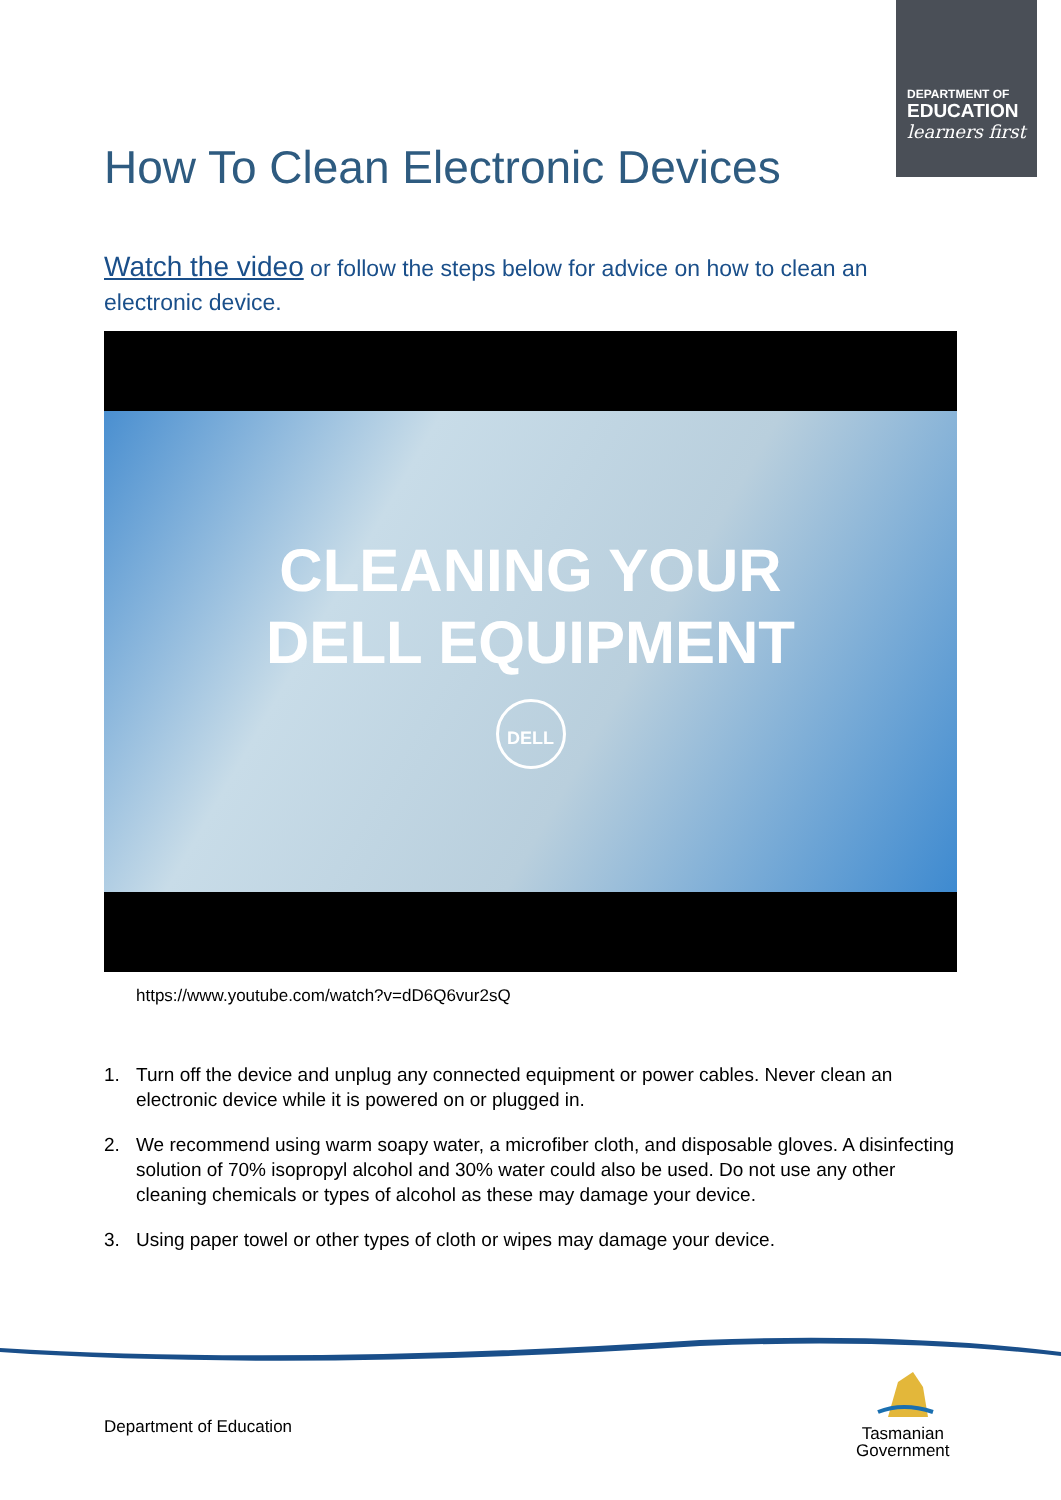DEPARTMENT OF
EDUCATION
learners first
How To Clean Electronic Devices
Watch the video or follow the steps below for advice on how to clean an electronic device.
CLEANING YOUR
DELL EQUIPMENT
DELL
https://www.youtube.com/watch?v=dD6Q6vur2sQ
1. Turn off the device and unplug any connected equipment or power cables. Never clean an electronic device while it is powered on or plugged in.
2. We recommend using warm soapy water, a microfiber cloth, and disposable gloves. A disinfecting solution of 70% isopropyl alcohol and 30% water could also be used. Do not use any other cleaning chemicals or types of alcohol as these may damage your device.
3. Using paper towel or other types of cloth or wipes may damage your device.
Department of Education
Tasmanian
Government